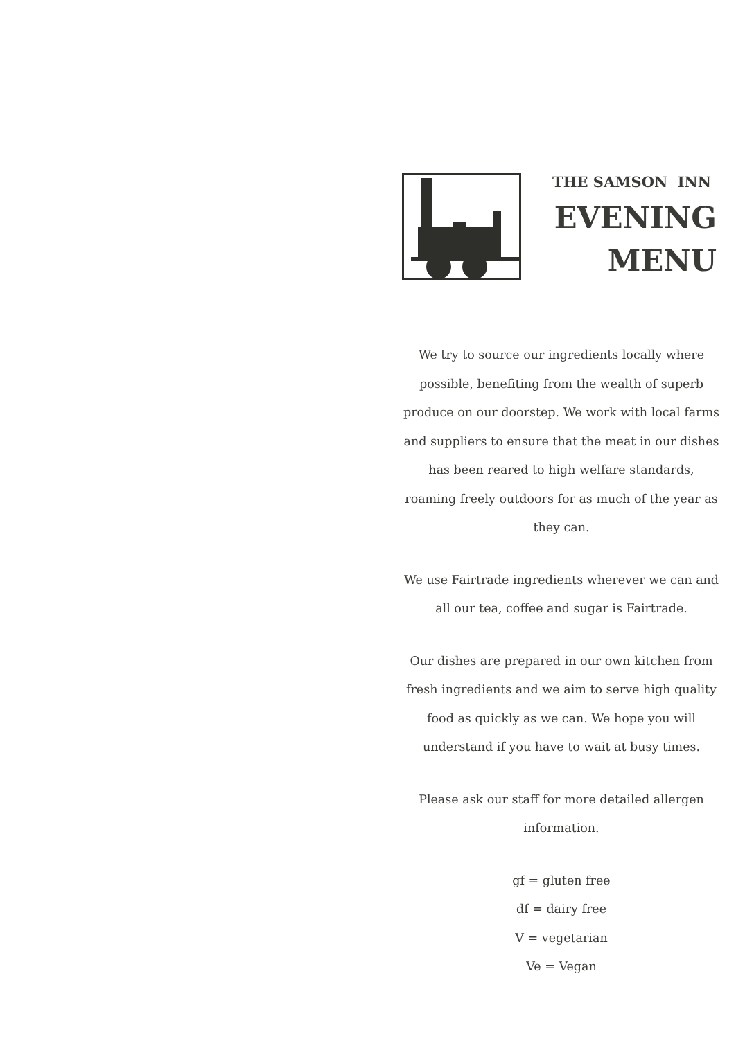THE SAMSON INN
EVENING
MENU
We try to source our ingredients locally where possible, benefiting from the wealth of superb produce on our doorstep. We work with local farms and suppliers to ensure that the meat in our dishes has been reared to high welfare standards, roaming freely outdoors for as much of the year as they can.
We use Fairtrade ingredients wherever we can and all our tea, coffee and sugar is Fairtrade.
Our dishes are prepared in our own kitchen from fresh ingredients and we aim to serve high quality food as quickly as we can. We hope you will understand if you have to wait at busy times.
Please ask our staff for more detailed allergen information.
gf = gluten free
df = dairy free
V = vegetarian
Ve = Vegan